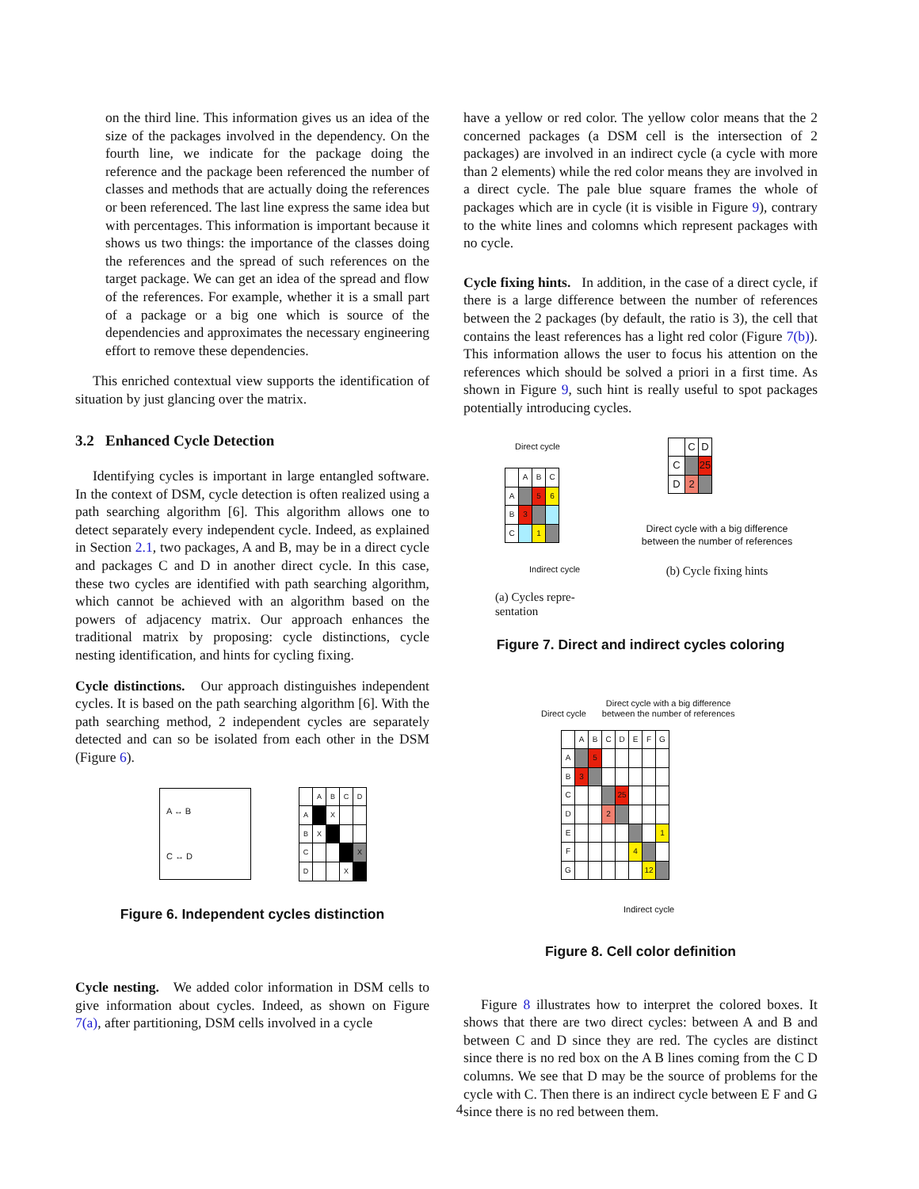on the third line. This information gives us an idea of the size of the packages involved in the dependency. On the fourth line, we indicate for the package doing the reference and the package been referenced the number of classes and methods that are actually doing the references or been referenced. The last line express the same idea but with percentages. This information is important because it shows us two things: the importance of the classes doing the references and the spread of such references on the target package. We can get an idea of the spread and flow of the references. For example, whether it is a small part of a package or a big one which is source of the dependencies and approximates the necessary engineering effort to remove these dependencies.
This enriched contextual view supports the identification of situation by just glancing over the matrix.
3.2 Enhanced Cycle Detection
Identifying cycles is important in large entangled software. In the context of DSM, cycle detection is often realized using a path searching algorithm [6]. This algorithm allows one to detect separately every independent cycle. Indeed, as explained in Section 2.1, two packages, A and B, may be in a direct cycle and packages C and D in another direct cycle. In this case, these two cycles are identified with path searching algorithm, which cannot be achieved with an algorithm based on the powers of adjacency matrix. Our approach enhances the traditional matrix by proposing: cycle distinctions, cycle nesting identification, and hints for cycling fixing.
Cycle distinctions. Our approach distinguishes independent cycles. It is based on the path searching algorithm [6]. With the path searching method, 2 independent cycles are separately detected and can so be isolated from each other in the DSM (Figure 6).
A ↔ B
C ↔ D
| | A | B | C | D |
| A | | X | | |
| B | X | | | |
| C | | | | X |
| D | | | X | |
Figure 6. Independent cycles distinction
Cycle nesting. We added color information in DSM cells to give information about cycles. Indeed, as shown on Figure 7(a), after partitioning, DSM cells involved in a cycle
have a yellow or red color. The yellow color means that the 2 concerned packages (a DSM cell is the intersection of 2 packages) are involved in an indirect cycle (a cycle with more than 2 elements) while the red color means they are involved in a direct cycle. The pale blue square frames the whole of packages which are in cycle (it is visible in Figure 9), contrary to the white lines and colomns which represent packages with no cycle.
Cycle fixing hints. In addition, in the case of a direct cycle, if there is a large difference between the number of references between the 2 packages (by default, the ratio is 3), the cell that contains the least references has a light red color (Figure 7(b)). This information allows the user to focus his attention on the references which should be solved a priori in a first time. As shown in Figure 9, such hint is really useful to spot packages potentially introducing cycles.
Direct cycle
| | A | B | C |
| A | | 5 | 6 |
| B | 3 | | |
| C | | 1 | |
Indirect cycle
(a) Cycles repre-
sentation
| | C | D |
| C | | 25 |
| D | 2 | |
Direct cycle with a big difference
between the number of references
(b) Cycle fixing hints
Figure 7. Direct and indirect cycles coloring
Direct cycle
Direct cycle with a big difference
between the number of references
| | A | B | C | D | E | F | G |
| A | | 5 | | | | | |
| B | 3 | | | | | | |
| C | | | | 25 | | | |
| D | | | 2 | | | | |
| E | | | | | | | 1 |
| F | | | | | 4 | | |
| G | | | | | | 12 | |
Indirect cycle
Figure 8. Cell color definition
Figure 8 illustrates how to interpret the colored boxes. It shows that there are two direct cycles: between A and B and between C and D since they are red. The cycles are distinct since there is no red box on the A B lines coming from the C D columns. We see that D may be the source of problems for the cycle with C. Then there is an indirect cycle between E F and G since there is no red between them.
4